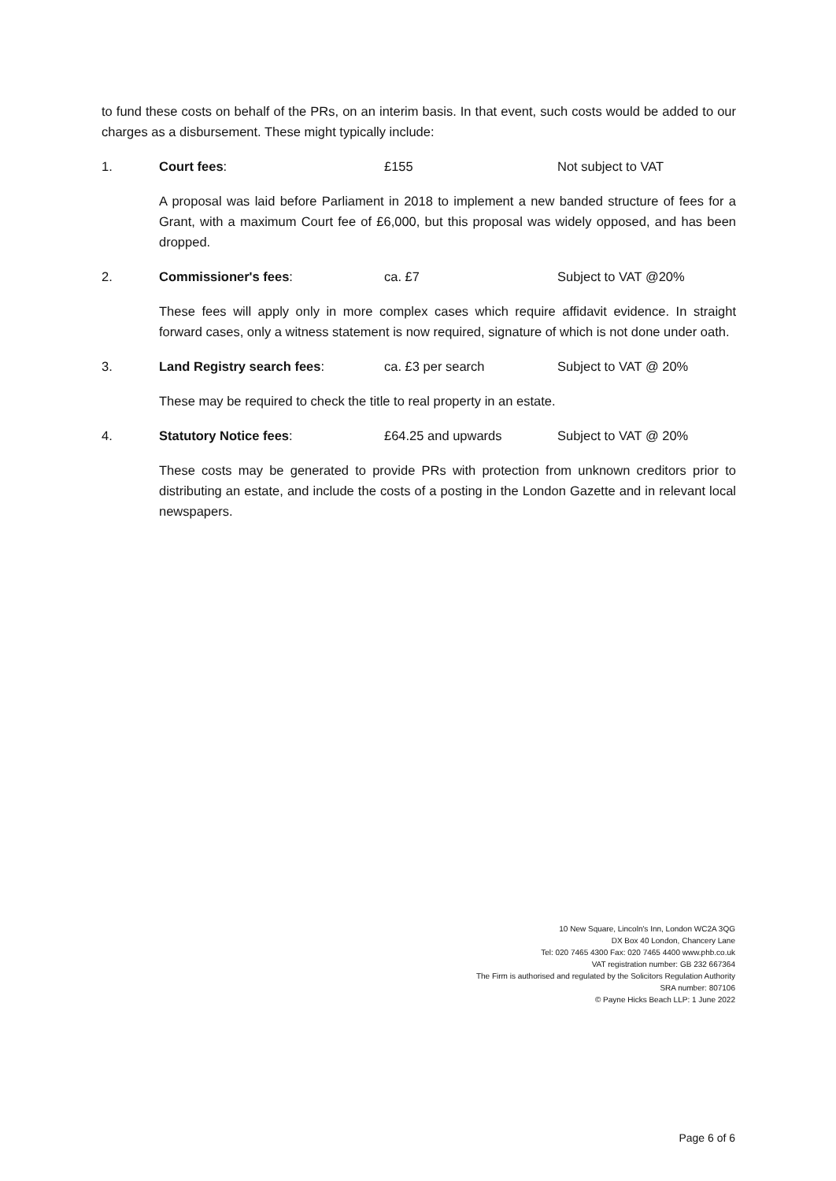to fund these costs on behalf of the PRs, on an interim basis. In that event, such costs would be added to our charges as a disbursement. These might typically include:
1. Court fees: £155 Not subject to VAT
A proposal was laid before Parliament in 2018 to implement a new banded structure of fees for a Grant, with a maximum Court fee of £6,000, but this proposal was widely opposed, and has been dropped.
2. Commissioner's fees: ca. £7 Subject to VAT @20%
These fees will apply only in more complex cases which require affidavit evidence. In straight forward cases, only a witness statement is now required, signature of which is not done under oath.
3. Land Registry search fees: ca. £3 per search Subject to VAT @ 20%
These may be required to check the title to real property in an estate.
4. Statutory Notice fees: £64.25 and upwards Subject to VAT @ 20%
These costs may be generated to provide PRs with protection from unknown creditors prior to distributing an estate, and include the costs of a posting in the London Gazette and in relevant local newspapers.
10 New Square, Lincoln's Inn, London WC2A 3QG
DX Box 40 London, Chancery Lane
Tel: 020 7465 4300 Fax: 020 7465 4400 www.phb.co.uk
VAT registration number: GB 232 667364
The Firm is authorised and regulated by the Solicitors Regulation Authority
SRA number: 807106
© Payne Hicks Beach LLP: 1 June 2022
Page 6 of 6